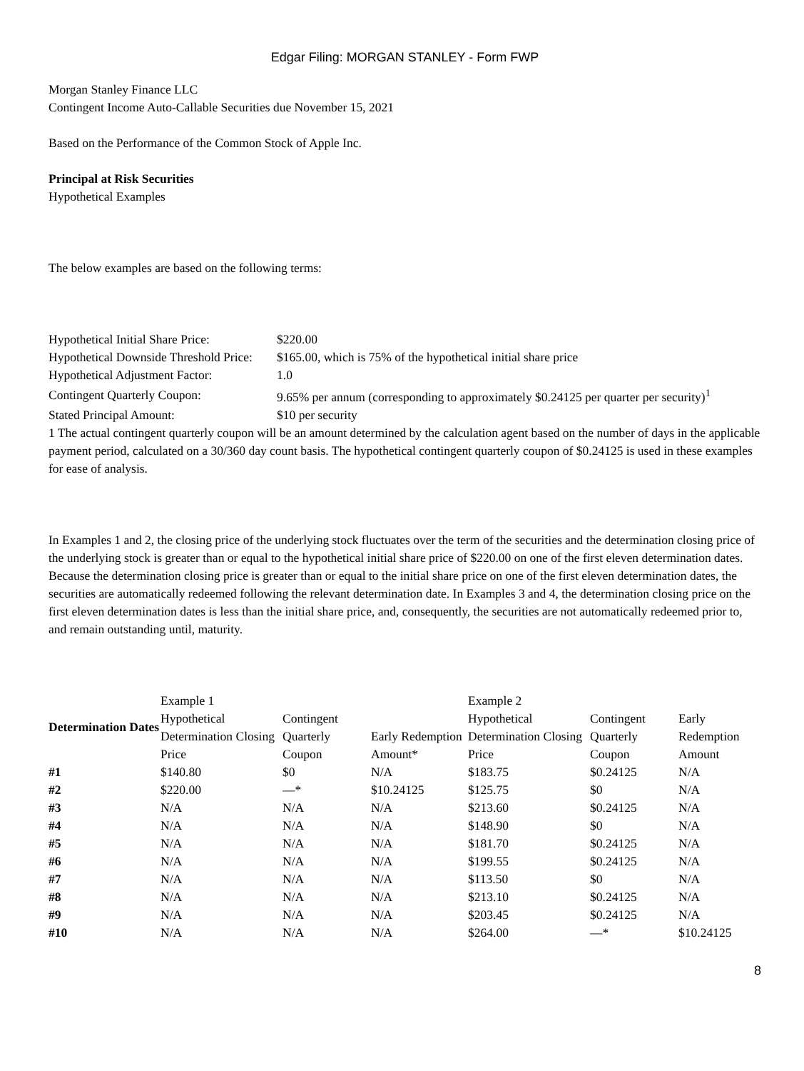Edgar Filing: MORGAN STANLEY - Form FWP
Morgan Stanley Finance LLC
Contingent Income Auto-Callable Securities due November 15, 2021
Based on the Performance of the Common Stock of Apple Inc.
Principal at Risk Securities
Hypothetical Examples
The below examples are based on the following terms:
| Hypothetical Initial Share Price: | $220.00 |
| Hypothetical Downside Threshold Price: | $165.00, which is 75% of the hypothetical initial share price |
| Hypothetical Adjustment Factor: | 1.0 |
| Contingent Quarterly Coupon: | 9.65% per annum (corresponding to approximately $0.24125 per quarter per security)<sup>1</sup> |
| Stated Principal Amount: | $10 per security |
1 The actual contingent quarterly coupon will be an amount determined by the calculation agent based on the number of days in the applicable payment period, calculated on a 30/360 day count basis. The hypothetical contingent quarterly coupon of $0.24125 is used in these examples for ease of analysis.
In Examples 1 and 2, the closing price of the underlying stock fluctuates over the term of the securities and the determination closing price of the underlying stock is greater than or equal to the hypothetical initial share price of $220.00 on one of the first eleven determination dates. Because the determination closing price is greater than or equal to the initial share price on one of the first eleven determination dates, the securities are automatically redeemed following the relevant determination date. In Examples 3 and 4, the determination closing price on the first eleven determination dates is less than the initial share price, and, consequently, the securities are not automatically redeemed prior to, and remain outstanding until, maturity.
| Determination Dates | Example 1 Hypothetical Determination Closing Price | Contingent Quarterly Coupon | Early Redemption Amount* | Example 2 Hypothetical Determination Closing Price | Contingent Quarterly Coupon | Early Redemption Amount |
| --- | --- | --- | --- | --- | --- | --- |
| #1 | $140.80 | $0 | N/A | $183.75 | $0.24125 | N/A |
| #2 | $220.00 | —* | $10.24125 | $125.75 | $0 | N/A |
| #3 | N/A | N/A | N/A | $213.60 | $0.24125 | N/A |
| #4 | N/A | N/A | N/A | $148.90 | $0 | N/A |
| #5 | N/A | N/A | N/A | $181.70 | $0.24125 | N/A |
| #6 | N/A | N/A | N/A | $199.55 | $0.24125 | N/A |
| #7 | N/A | N/A | N/A | $113.50 | $0 | N/A |
| #8 | N/A | N/A | N/A | $213.10 | $0.24125 | N/A |
| #9 | N/A | N/A | N/A | $203.45 | $0.24125 | N/A |
| #10 | N/A | N/A | N/A | $264.00 | —* | $10.24125 |
8